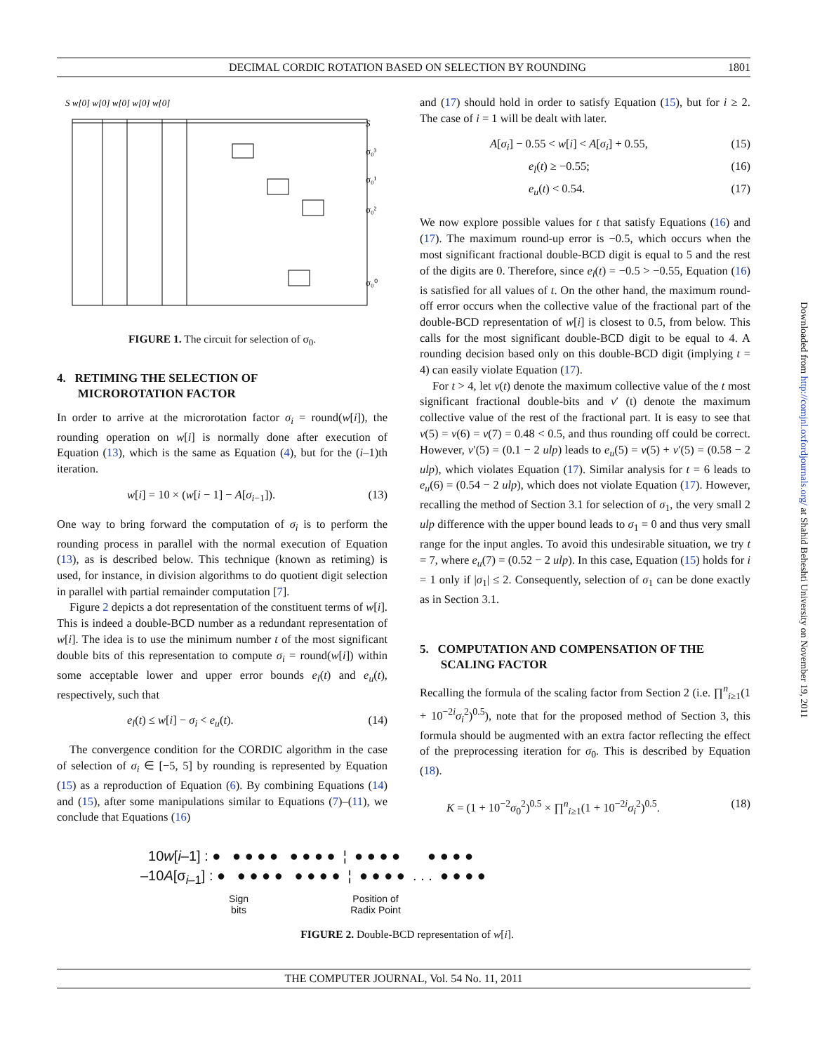DECIMAL CORDIC ROTATION BASED ON SELECTION BY ROUNDING 1801
S w[0] w[0] w[0] w[0] w[0]
S
σ₀³
σ₀¹
σ₀²
σ₀⁰
FIGURE 1. The circuit for selection of σ<sub>0</sub>.
4. RETIMING THE SELECTION OF
MICROROTATION FACTOR
In order to arrive at the microrotation factor σ<sub>i</sub> = round(w[i]), the rounding operation on w[i] is normally done after execution of Equation (13), which is the same as Equation (4), but for the (i–1)th iteration.
w[i] = 10 × (w[i − 1] − A[σ<sub>i−1</sub>]). (13)
One way to bring forward the computation of σ<sub>i</sub> is to perform the rounding process in parallel with the normal execution of Equation (13), as is described below. This technique (known as retiming) is used, for instance, in division algorithms to do quotient digit selection in parallel with partial remainder computation [7].
Figure 2 depicts a dot representation of the constituent terms of w[i]. This is indeed a double-BCD number as a redundant representation of w[i]. The idea is to use the minimum number t of the most significant double bits of this representation to compute σ<sub>i</sub> = round(w[i]) within some acceptable lower and upper error bounds e<sub>l</sub>(t) and e<sub>u</sub>(t), respectively, such that
e<sub>l</sub>(t) ≤ w[i] − σ<sub>i</sub> < e<sub>u</sub>(t). (14)
The convergence condition for the CORDIC algorithm in the case of selection of σ<sub>i</sub> ∈ [−5, 5] by rounding is represented by Equation (15) as a reproduction of Equation (6). By combining Equations (14) and (15), after some manipulations similar to Equations (7)–(11), we conclude that Equations (16)
and (17) should hold in order to satisfy Equation (15), but for i ≥ 2. The case of i = 1 will be dealt with later.
A[σ<sub>i</sub>] − 0.55 < w[i] < A[σ<sub>i</sub>] + 0.55, (15)
e<sub>l</sub>(t) ≥ −0.55; (16)
e<sub>u</sub>(t) < 0.54. (17)
We now explore possible values for t that satisfy Equations (16) and (17). The maximum round-up error is −0.5, which occurs when the most significant fractional double-BCD digit is equal to 5 and the rest of the digits are 0. Therefore, since e<sub>l</sub>(t) = −0.5 > −0.55, Equation (16) is satisfied for all values of t. On the other hand, the maximum round-off error occurs when the collective value of the fractional part of the double-BCD representation of w[i] is closest to 0.5, from below. This calls for the most significant double-BCD digit to be equal to 4. A rounding decision based only on this double-BCD digit (implying t = 4) can easily violate Equation (17).
For t > 4, let v(t) denote the maximum collective value of the t most significant fractional double-bits and v′ (t) denote the maximum collective value of the rest of the fractional part. It is easy to see that v(5) = v(6) = v(7) = 0.48 < 0.5, and thus rounding off could be correct. However, v′(5) = (0.1 − 2 ulp) leads to e<sub>u</sub>(5) = v(5) + v′(5) = (0.58 − 2 ulp), which violates Equation (17). Similar analysis for t = 6 leads to e<sub>u</sub>(6) = (0.54 − 2 ulp), which does not violate Equation (17). However, recalling the method of Section 3.1 for selection of σ<sub>1</sub>, the very small 2 ulp difference with the upper bound leads to σ<sub>1</sub> = 0 and thus very small range for the input angles. To avoid this undesirable situation, we try t = 7, where e<sub>u</sub>(7) = (0.52 − 2 ulp). In this case, Equation (15) holds for i = 1 only if |σ<sub>1</sub>| ≤ 2. Consequently, selection of σ<sub>1</sub> can be done exactly as in Section 3.1.
5. COMPUTATION AND COMPENSATION OF THE
SCALING FACTOR
Recalling the formula of the scaling factor from Section 2 (i.e. ∏<sup>n</sup><sub>i≥1</sub>(1 + 10<sup>−2i</sup>σ<sub>i</sub><sup>2</sup>)<sup>0.5</sup>), note that for the proposed method of Section 3, this formula should be augmented with an extra factor reflecting the effect of the preprocessing iteration for σ<sub>0</sub>. This is described by Equation (18).
K = (1 + 10<sup>−2</sup>σ<sub>0</sub><sup>2</sup>)<sup>0.5</sup> × ∏<sup>n</sup><sub>i≥1</sub>(1 + 10<sup>−2i</sup>σ<sub>i</sub><sup>2</sup>)<sup>0.5</sup>. (18)
10w[i–1] : ● ● ● ● ● ● ● ● ● ¦ ● ● ● ● ● ● ● ●
–10A[σ<sub>i–1</sub>] : ● ● ● ● ● ● ● ● ● ¦ ● ● ● ● . . . ● ● ● ●
Sign
bits
Position of
Radix Point
FIGURE 2. Double-BCD representation of w[i].
Downloaded from http://comjnl.oxfordjournals.org/ at Shahid Beheshti University on November 19, 2011
THE COMPUTER JOURNAL, Vol. 54 No. 11, 2011